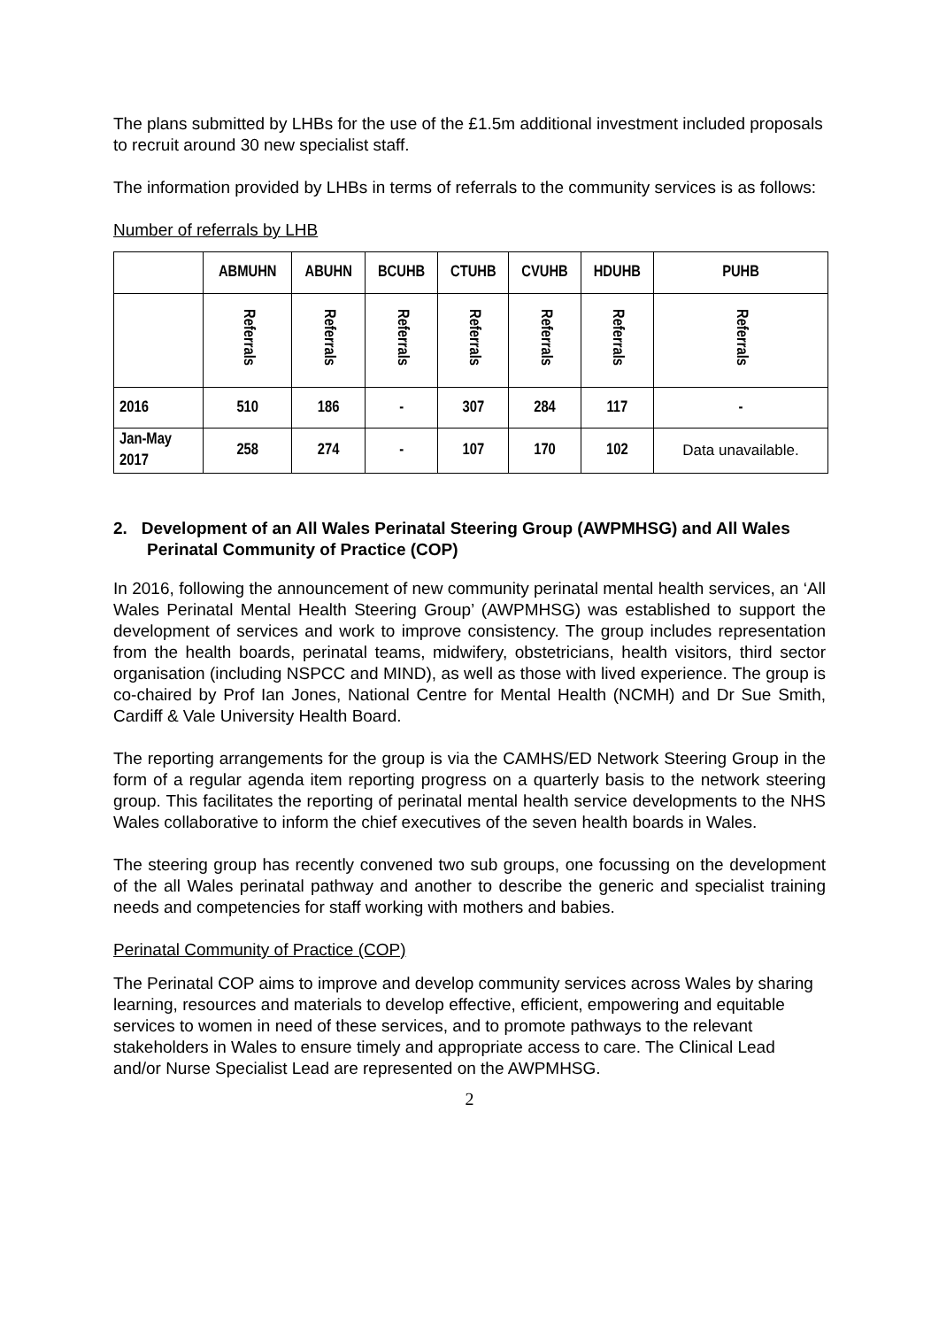The plans submitted by LHBs for the use of the £1.5m additional investment included proposals to recruit around 30 new specialist staff.
The information provided by LHBs in terms of referrals to the community services is as follows:
Number of referrals by LHB
| | ABMUHN | ABUHN | BCUHB | CTUHB | CVUHB | HDUHB | PUHB |
| --- | --- | --- | --- | --- | --- | --- | --- |
| | Referrals | Referrals | Referrals | Referrals | Referrals | Referrals | Referrals |
| 2016 | 510 | 186 | - | 307 | 284 | 117 | - |
| Jan-May 2017 | 258 | 274 | - | 107 | 170 | 102 | Data unavailable. |
2. Development of an All Wales Perinatal Steering Group (AWPMHSG) and All Wales Perinatal Community of Practice (COP)
In 2016, following the announcement of new community perinatal mental health services, an ‘All Wales Perinatal Mental Health Steering Group’ (AWPMHSG) was established to support the development of services and work to improve consistency. The group includes representation from the health boards, perinatal teams, midwifery, obstetricians, health visitors, third sector organisation (including NSPCC and MIND), as well as those with lived experience. The group is co-chaired by Prof Ian Jones, National Centre for Mental Health (NCMH) and Dr Sue Smith, Cardiff & Vale University Health Board.
The reporting arrangements for the group is via the CAMHS/ED Network Steering Group in the form of a regular agenda item reporting progress on a quarterly basis to the network steering group. This facilitates the reporting of perinatal mental health service developments to the NHS Wales collaborative to inform the chief executives of the seven health boards in Wales.
The steering group has recently convened two sub groups, one focussing on the development of the all Wales perinatal pathway and another to describe the generic and specialist training needs and competencies for staff working with mothers and babies.
Perinatal Community of Practice (COP)
The Perinatal COP aims to improve and develop community services across Wales by sharing learning, resources and materials to develop effective, efficient, empowering and equitable services to women in need of these services, and to promote pathways to the relevant stakeholders in Wales to ensure timely and appropriate access to care. The Clinical Lead and/or Nurse Specialist Lead are represented on the AWPMHSG.
2